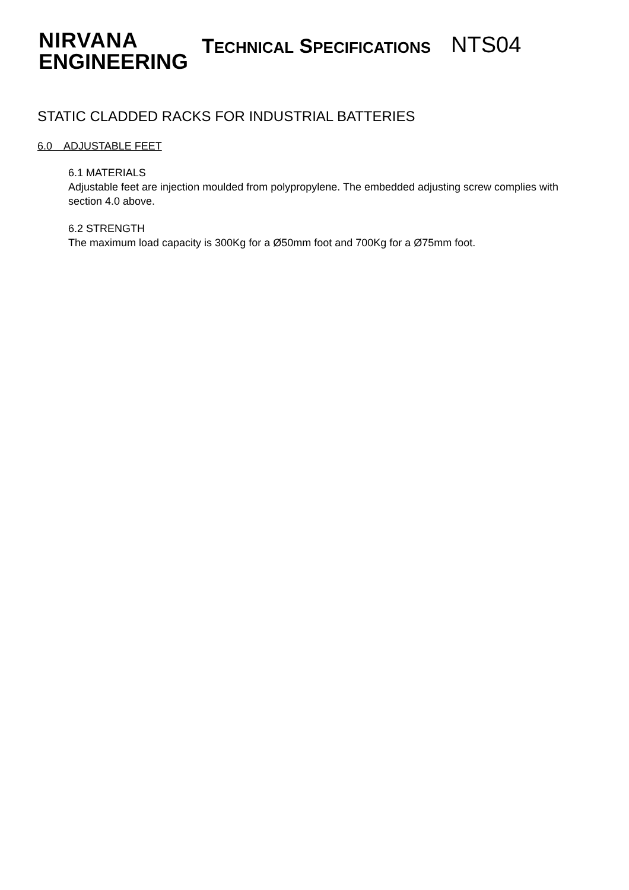NIRVANA
ENGINEERING
TECHNICAL SPECIFICATIONS
NTS04
STATIC CLADDED RACKS FOR INDUSTRIAL BATTERIES
6.0 ADJUSTABLE FEET
6.1 MATERIALS
Adjustable feet are injection moulded from polypropylene. The embedded adjusting screw complies with section 4.0 above.
6.2 STRENGTH
The maximum load capacity is 300Kg for a Ø50mm foot and 700Kg for a Ø75mm foot.